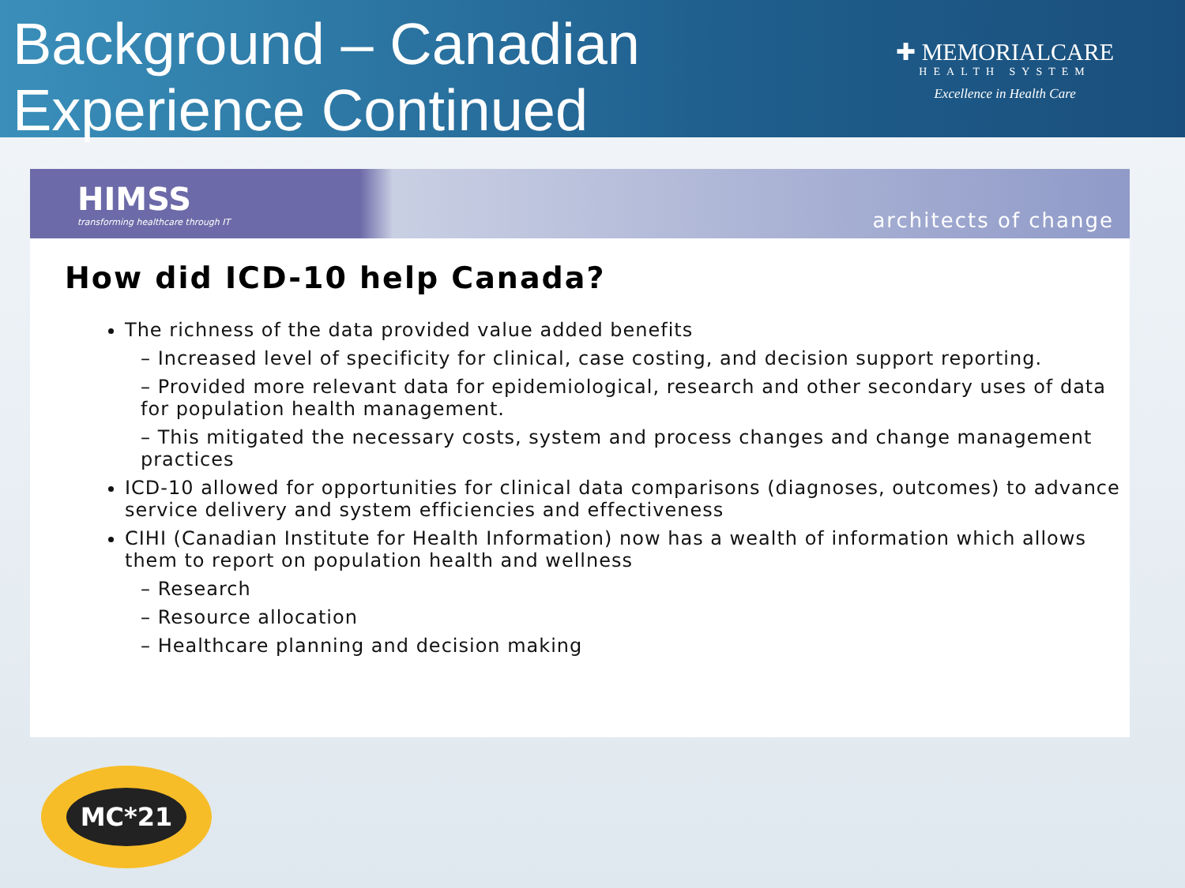Background – Canadian
Experience Continued
✚ MEMORIALCARE
HEALTH SYSTEM
Excellence in Health Care
HIMSS
transforming healthcare through IT
architects of change
How did ICD-10 help Canada?
The richness of the data provided value added benefits
– Increased level of specificity for clinical, case costing, and decision support reporting.
– Provided more relevant data for epidemiological, research and other secondary uses of data for population health management.
– This mitigated the necessary costs, system and process changes and change management practices
ICD-10 allowed for opportunities for clinical data comparisons (diagnoses, outcomes) to advance service delivery and system efficiencies and effectiveness
CIHI (Canadian Institute for Health Information) now has a wealth of information which allows them to report on population health and wellness
– Research
– Resource allocation
– Healthcare planning and decision making
MC*21